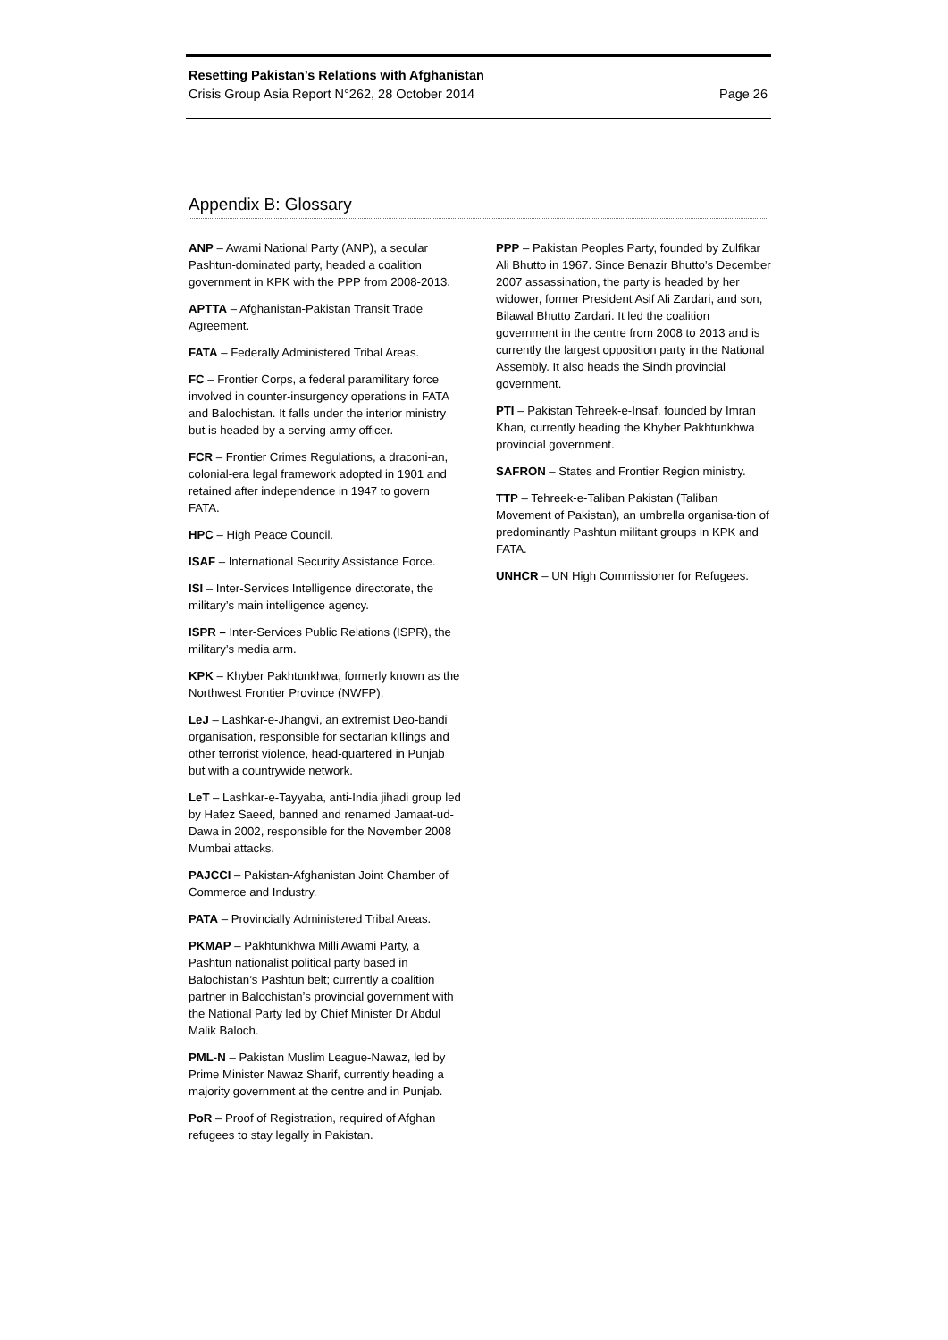Resetting Pakistan’s Relations with Afghanistan
Crisis Group Asia Report N°262, 28 October 2014 Page 26
Appendix B: Glossary
ANP – Awami National Party (ANP), a secular Pashtun-dominated party, headed a coalition government in KPK with the PPP from 2008-2013.
APTTA – Afghanistan-Pakistan Transit Trade Agreement.
FATA – Federally Administered Tribal Areas.
FC – Frontier Corps, a federal paramilitary force involved in counter-insurgency operations in FATA and Balochistan. It falls under the interior ministry but is headed by a serving army officer.
FCR – Frontier Crimes Regulations, a draconi-an, colonial-era legal framework adopted in 1901 and retained after independence in 1947 to govern FATA.
HPC – High Peace Council.
ISAF – International Security Assistance Force.
ISI – Inter-Services Intelligence directorate, the military’s main intelligence agency.
ISPR – Inter-Services Public Relations (ISPR), the military’s media arm.
KPK – Khyber Pakhtunkhwa, formerly known as the Northwest Frontier Province (NWFP).
LeJ – Lashkar-e-Jhangvi, an extremist Deo-bandi organisation, responsible for sectarian killings and other terrorist violence, head-quartered in Punjab but with a countrywide network.
LeT – Lashkar-e-Tayyaba, anti-India jihadi group led by Hafez Saeed, banned and renamed Jamaat-ud-Dawa in 2002, responsible for the November 2008 Mumbai attacks.
PAJCCI – Pakistan-Afghanistan Joint Chamber of Commerce and Industry.
PATA – Provincially Administered Tribal Areas.
PKMAP – Pakhtunkhwa Milli Awami Party, a Pashtun nationalist political party based in Balochistan’s Pashtun belt; currently a coalition partner in Balochistan’s provincial government with the National Party led by Chief Minister Dr Abdul Malik Baloch.
PML-N – Pakistan Muslim League-Nawaz, led by Prime Minister Nawaz Sharif, currently heading a majority government at the centre and in Punjab.
PoR – Proof of Registration, required of Afghan refugees to stay legally in Pakistan.
PPP – Pakistan Peoples Party, founded by Zulfikar Ali Bhutto in 1967. Since Benazir Bhutto’s December 2007 assassination, the party is headed by her widower, former President Asif Ali Zardari, and son, Bilawal Bhutto Zardari. It led the coalition government in the centre from 2008 to 2013 and is currently the largest opposition party in the National Assembly. It also heads the Sindh provincial government.
PTI – Pakistan Tehreek-e-Insaf, founded by Imran Khan, currently heading the Khyber Pakhtunkhwa provincial government.
SAFRON – States and Frontier Region ministry.
TTP – Tehreek-e-Taliban Pakistan (Taliban Movement of Pakistan), an umbrella organisa-tion of predominantly Pashtun militant groups in KPK and FATA.
UNHCR – UN High Commissioner for Refugees.